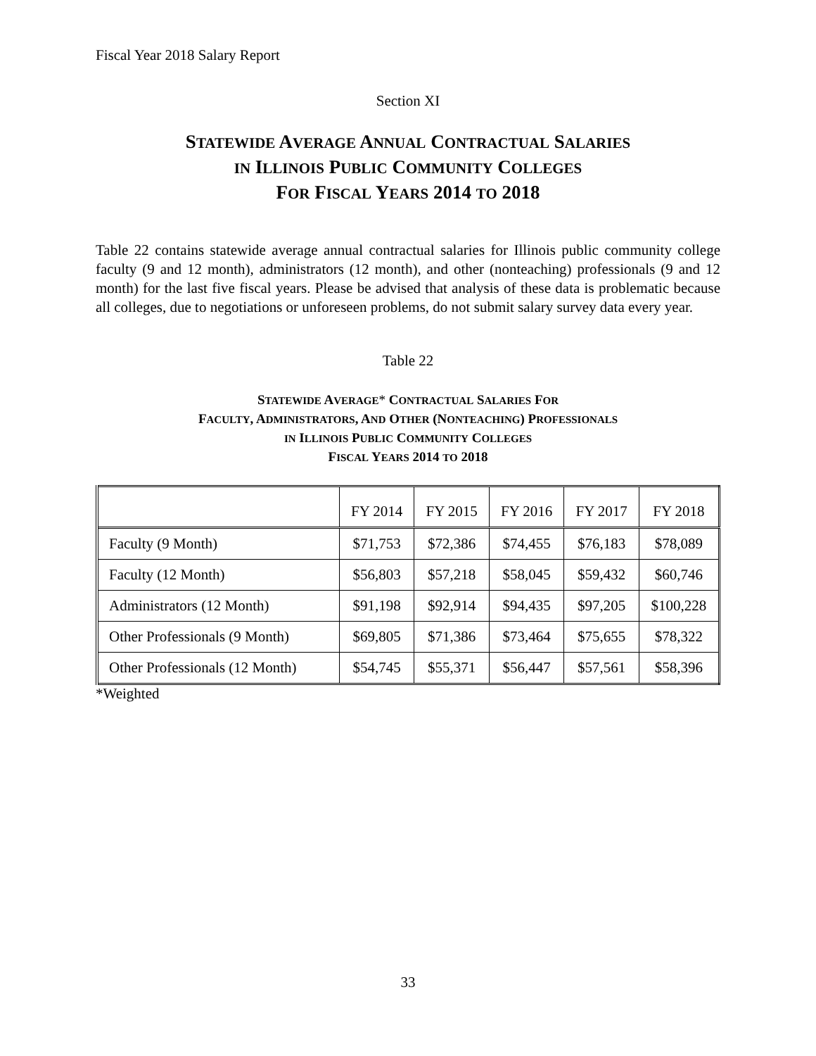Fiscal Year 2018 Salary Report
Section XI
STATEWIDE AVERAGE ANNUAL CONTRACTUAL SALARIES
IN ILLINOIS PUBLIC COMMUNITY COLLEGES
FOR FISCAL YEARS 2014 TO 2018
Table 22 contains statewide average annual contractual salaries for Illinois public community college faculty (9 and 12 month), administrators (12 month), and other (nonteaching) professionals (9 and 12 month) for the last five fiscal years. Please be advised that analysis of these data is problematic because all colleges, due to negotiations or unforeseen problems, do not submit salary survey data every year.
Table 22
STATEWIDE AVERAGE* CONTRACTUAL SALARIES FOR
FACULTY, ADMINISTRATORS, AND OTHER (NONTEACHING) PROFESSIONALS
IN ILLINOIS PUBLIC COMMUNITY COLLEGES
FISCAL YEARS 2014 TO 2018
| | FY 2014 | FY 2015 | FY 2016 | FY 2017 | FY 2018 |
| --- | --- | --- | --- | --- | --- |
| Faculty (9 Month) | $71,753 | $72,386 | $74,455 | $76,183 | $78,089 |
| Faculty (12 Month) | $56,803 | $57,218 | $58,045 | $59,432 | $60,746 |
| Administrators (12 Month) | $91,198 | $92,914 | $94,435 | $97,205 | $100,228 |
| Other Professionals (9 Month) | $69,805 | $71,386 | $73,464 | $75,655 | $78,322 |
| Other Professionals (12 Month) | $54,745 | $55,371 | $56,447 | $57,561 | $58,396 |
*Weighted
33